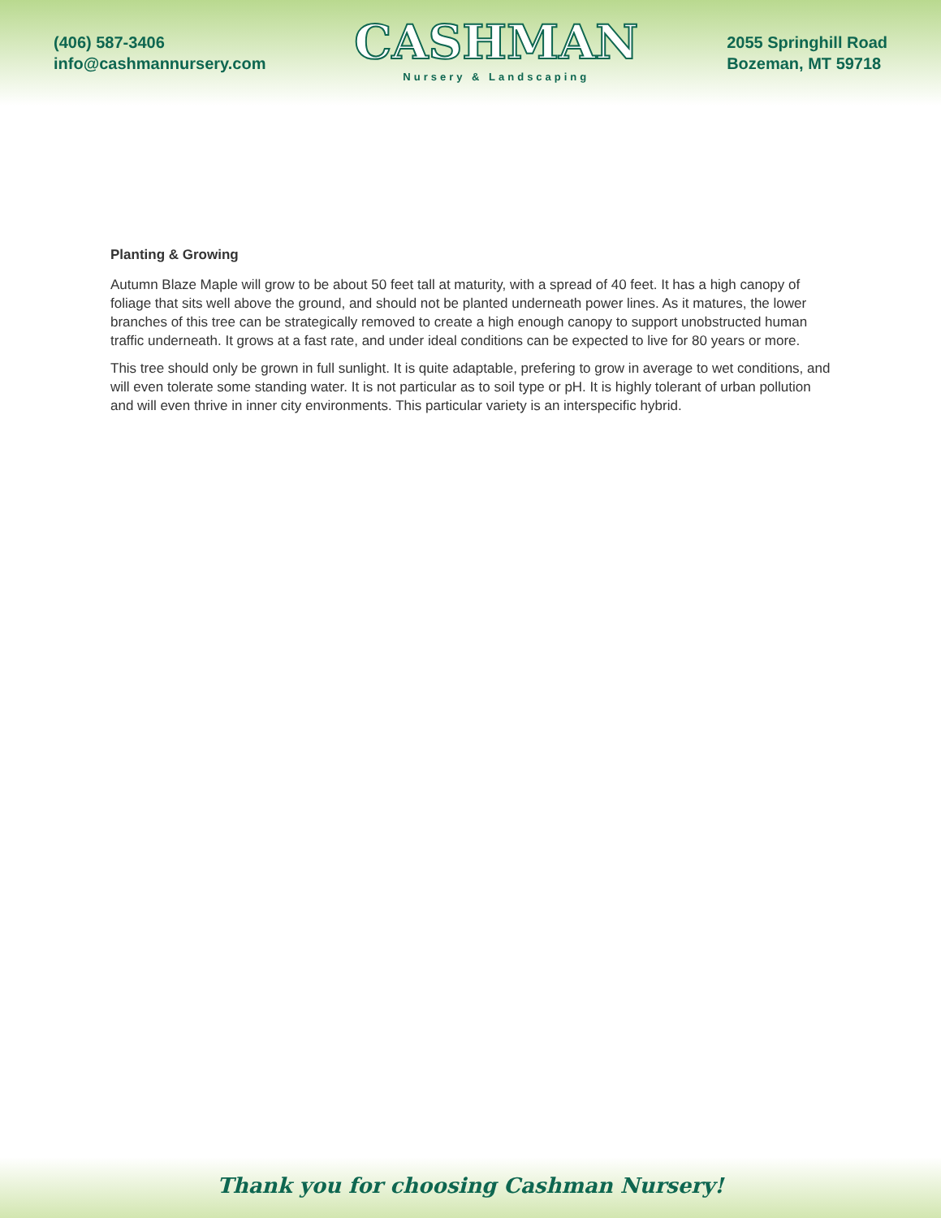(406) 587-3406
info@cashmannursery.com
CASHMAN
Nursery & Landscaping
2055 Springhill Road
Bozeman, MT 59718
Planting & Growing
Autumn Blaze Maple will grow to be about 50 feet tall at maturity, with a spread of 40 feet. It has a high canopy of foliage that sits well above the ground, and should not be planted underneath power lines. As it matures, the lower branches of this tree can be strategically removed to create a high enough canopy to support unobstructed human traffic underneath. It grows at a fast rate, and under ideal conditions can be expected to live for 80 years or more.
This tree should only be grown in full sunlight. It is quite adaptable, prefering to grow in average to wet conditions, and will even tolerate some standing water. It is not particular as to soil type or pH. It is highly tolerant of urban pollution and will even thrive in inner city environments. This particular variety is an interspecific hybrid.
Thank you for choosing Cashman Nursery!